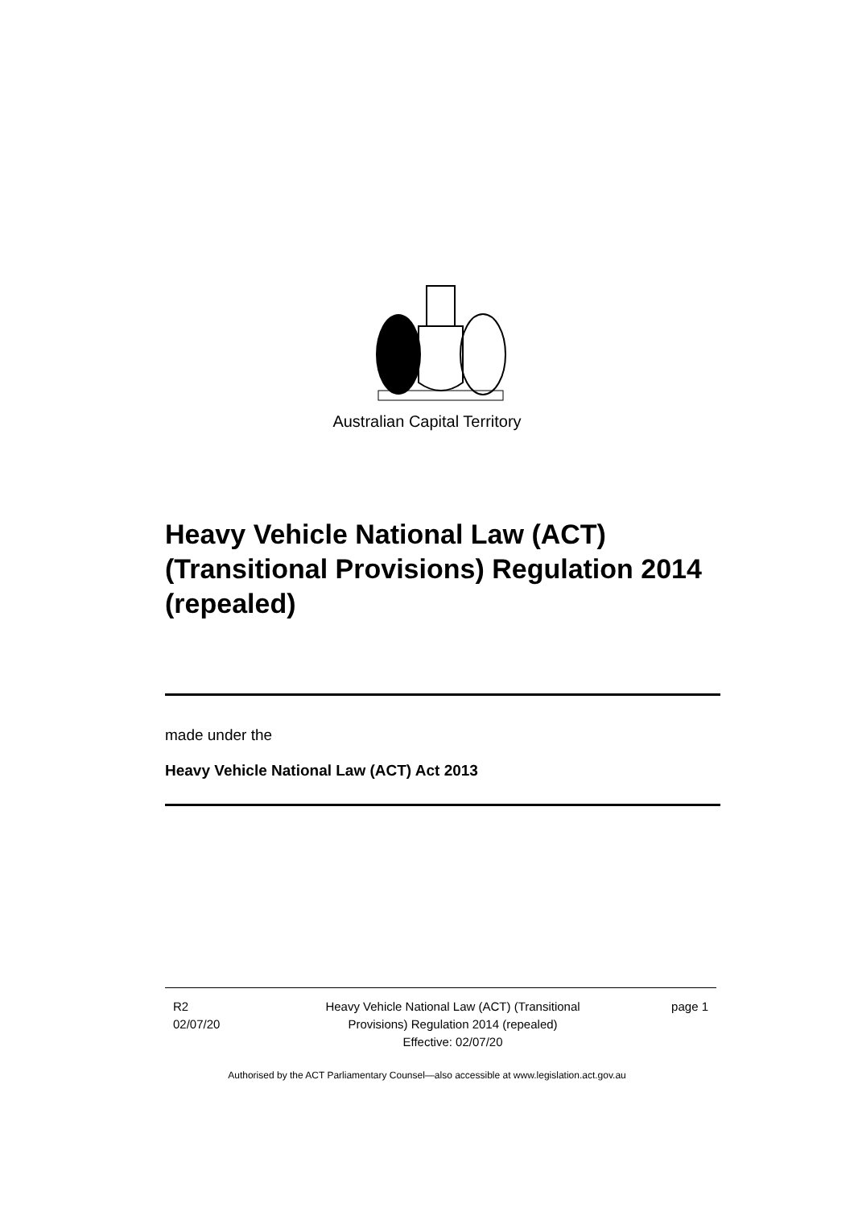Australian Capital Territory
Heavy Vehicle National Law (ACT) (Transitional Provisions) Regulation 2014 (repealed)
made under the
Heavy Vehicle National Law (ACT) Act 2013
R2
02/07/20
Heavy Vehicle National Law (ACT) (Transitional Provisions) Regulation 2014 (repealed)
Effective: 02/07/20
page 1
Authorised by the ACT Parliamentary Counsel—also accessible at www.legislation.act.gov.au